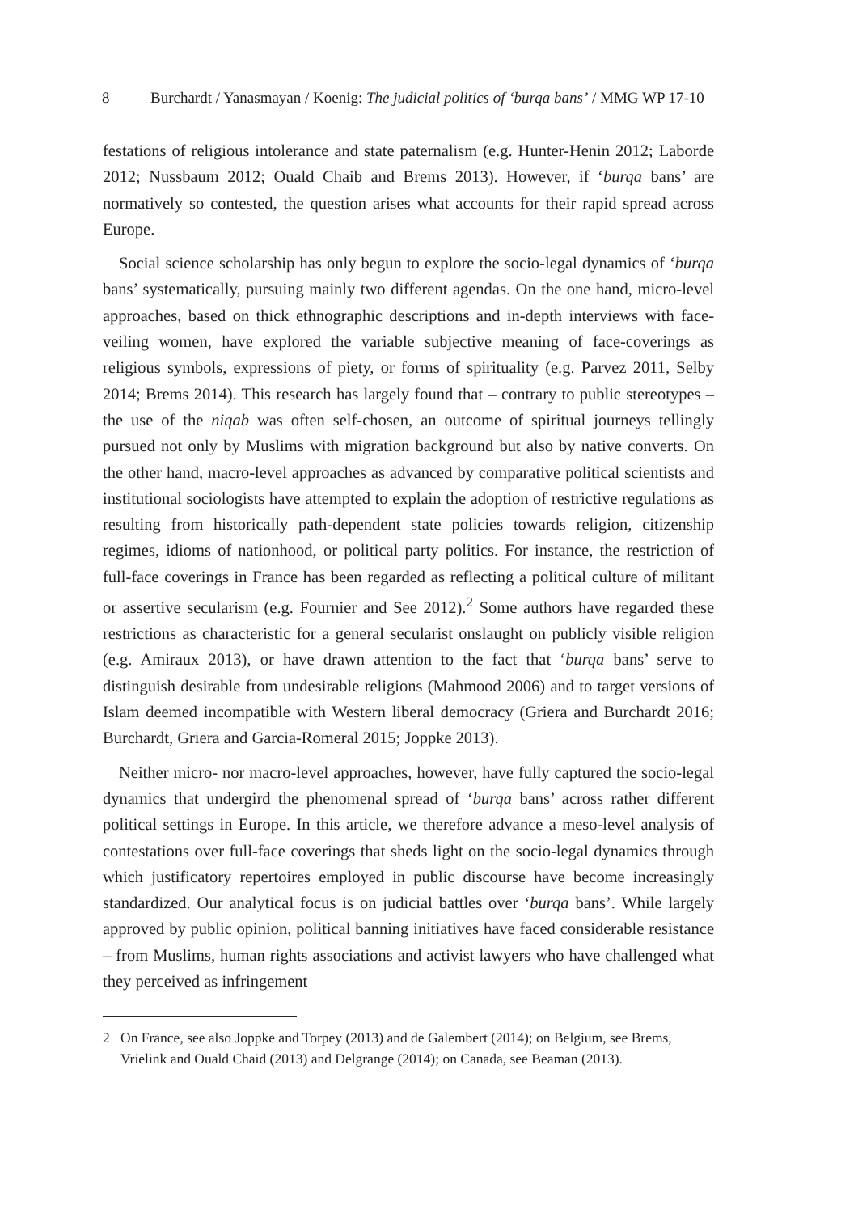8 Burchardt / Yanasmayan / Koenig: The judicial politics of ‘burqa bans’ / MMG WP 17-10
festations of religious intolerance and state paternalism (e.g. Hunter-Henin 2012; Laborde 2012; Nussbaum 2012; Ouald Chaib and Brems 2013). However, if ‘burqa bans’ are normatively so contested, the question arises what accounts for their rapid spread across Europe.
Social science scholarship has only begun to explore the socio-legal dynamics of ‘burqa bans’ systematically, pursuing mainly two different agendas. On the one hand, micro-level approaches, based on thick ethnographic descriptions and in-depth interviews with face-veiling women, have explored the variable subjective meaning of face-coverings as religious symbols, expressions of piety, or forms of spirituality (e.g. Parvez 2011, Selby 2014; Brems 2014). This research has largely found that – contrary to public stereotypes – the use of the niqab was often self-chosen, an outcome of spiritual journeys tellingly pursued not only by Muslims with migration background but also by native converts. On the other hand, macro-level approaches as advanced by comparative political scientists and institutional sociologists have attempted to explain the adoption of restrictive regulations as resulting from historically path-dependent state policies towards religion, citizenship regimes, idioms of nationhood, or political party politics. For instance, the restriction of full-face coverings in France has been regarded as reflecting a political culture of militant or assertive secularism (e.g. Fournier and See 2012).<sup>2</sup> Some authors have regarded these restrictions as characteristic for a general secularist onslaught on publicly visible religion (e.g. Amiraux 2013), or have drawn attention to the fact that ‘burqa bans’ serve to distinguish desirable from undesirable religions (Mahmood 2006) and to target versions of Islam deemed incompatible with Western liberal democracy (Griera and Burchardt 2016; Burchardt, Griera and Garcia-Romeral 2015; Joppke 2013).
Neither micro- nor macro-level approaches, however, have fully captured the socio-legal dynamics that undergird the phenomenal spread of ‘burqa bans’ across rather different political settings in Europe. In this article, we therefore advance a meso-level analysis of contestations over full-face coverings that sheds light on the socio-legal dynamics through which justificatory repertoires employed in public discourse have become increasingly standardized. Our analytical focus is on judicial battles over ‘burqa bans’. While largely approved by public opinion, political banning initiatives have faced considerable resistance – from Muslims, human rights associations and activist lawyers who have challenged what they perceived as infringement
2 On France, see also Joppke and Torpey (2013) and de Galembert (2014); on Belgium, see Brems, Vrielink and Ouald Chaid (2013) and Delgrange (2014); on Canada, see Beaman (2013).